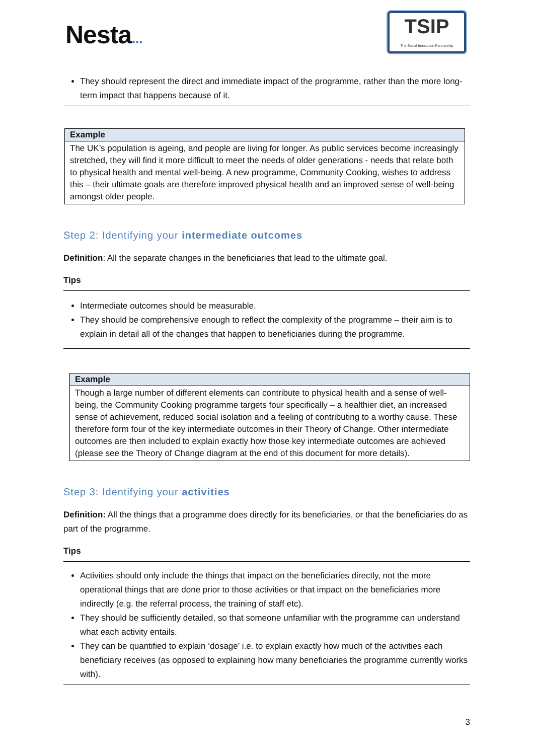Nesta...
TSIP
The Social Innovation Partnership
They should represent the direct and immediate impact of the programme, rather than the more long-term impact that happens because of it.
| Example |
| --- |
| The UK’s population is ageing, and people are living for longer. As public services become increasingly stretched, they will find it more difficult to meet the needs of older generations - needs that relate both to physical health and mental well-being. A new programme, Community Cooking, wishes to address this – their ultimate goals are therefore improved physical health and an improved sense of well-being amongst older people. |
Step 2: Identifying your intermediate outcomes
Definition: All the separate changes in the beneficiaries that lead to the ultimate goal.
Tips
Intermediate outcomes should be measurable.
They should be comprehensive enough to reflect the complexity of the programme – their aim is to explain in detail all of the changes that happen to beneficiaries during the programme.
| Example |
| --- |
| Though a large number of different elements can contribute to physical health and a sense of well-being, the Community Cooking programme targets four specifically – a healthier diet, an increased sense of achievement, reduced social isolation and a feeling of contributing to a worthy cause. These therefore form four of the key intermediate outcomes in their Theory of Change. Other intermediate outcomes are then included to explain exactly how those key intermediate outcomes are achieved (please see the Theory of Change diagram at the end of this document for more details). |
Step 3: Identifying your activities
Definition: All the things that a programme does directly for its beneficiaries, or that the beneficiaries do as part of the programme.
Tips
Activities should only include the things that impact on the beneficiaries directly, not the more operational things that are done prior to those activities or that impact on the beneficiaries more indirectly (e.g. the referral process, the training of staff etc).
They should be sufficiently detailed, so that someone unfamiliar with the programme can understand what each activity entails.
They can be quantified to explain ‘dosage’ i.e. to explain exactly how much of the activities each beneficiary receives (as opposed to explaining how many beneficiaries the programme currently works with).
3